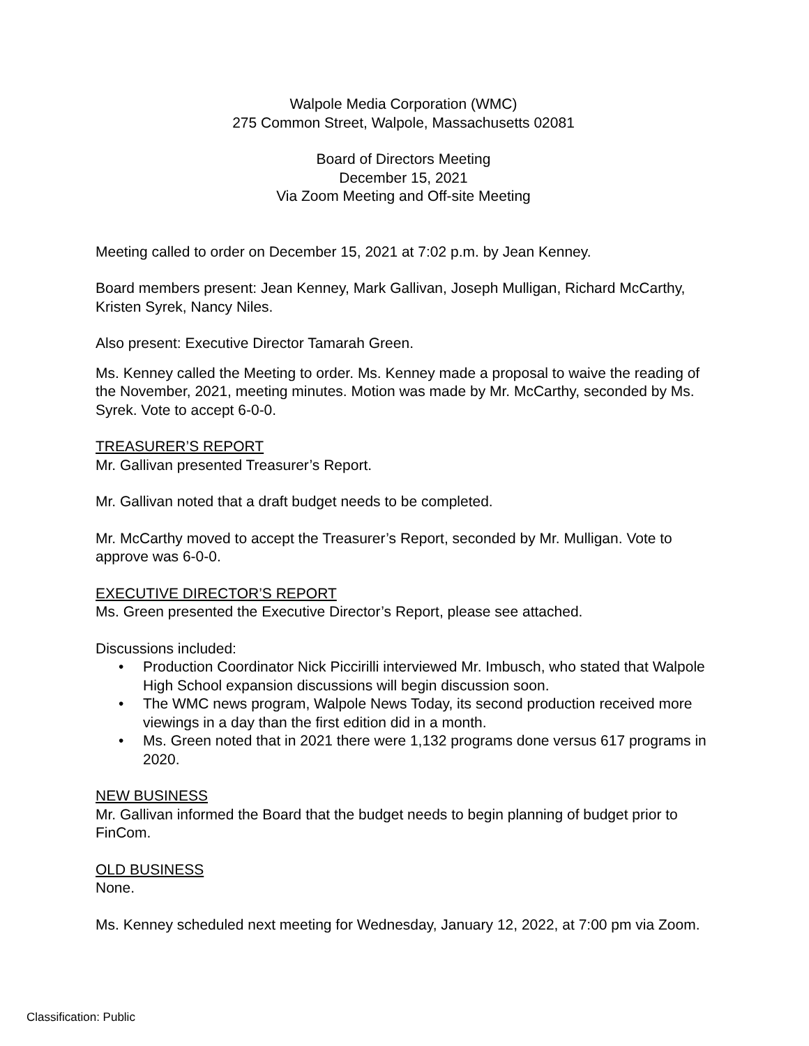Walpole Media Corporation (WMC)
275 Common Street, Walpole, Massachusetts 02081
Board of Directors Meeting
December 15, 2021
Via Zoom Meeting and Off-site Meeting
Meeting called to order on December 15, 2021 at 7:02 p.m. by Jean Kenney.
Board members present: Jean Kenney, Mark Gallivan, Joseph Mulligan, Richard McCarthy, Kristen Syrek, Nancy Niles.
Also present: Executive Director Tamarah Green.
Ms. Kenney called the Meeting to order. Ms. Kenney made a proposal to waive the reading of the November, 2021, meeting minutes. Motion was made by Mr. McCarthy, seconded by Ms. Syrek. Vote to accept 6-0-0.
TREASURER’S REPORT
Mr. Gallivan presented Treasurer’s Report.
Mr. Gallivan noted that a draft budget needs to be completed.
Mr. McCarthy moved to accept the Treasurer’s Report, seconded by Mr. Mulligan. Vote to approve was 6-0-0.
EXECUTIVE DIRECTOR’S REPORT
Ms. Green presented the Executive Director’s Report, please see attached.
Discussions included:
• Production Coordinator Nick Piccirilli interviewed Mr. Imbusch, who stated that Walpole High School expansion discussions will begin discussion soon.
• The WMC news program, Walpole News Today, its second production received more viewings in a day than the first edition did in a month.
• Ms. Green noted that in 2021 there were 1,132 programs done versus 617 programs in 2020.
NEW BUSINESS
Mr. Gallivan informed the Board that the budget needs to begin planning of budget prior to FinCom.
OLD BUSINESS
None.
Ms. Kenney scheduled next meeting for Wednesday, January 12, 2022, at 7:00 pm via Zoom.
Classification: Public